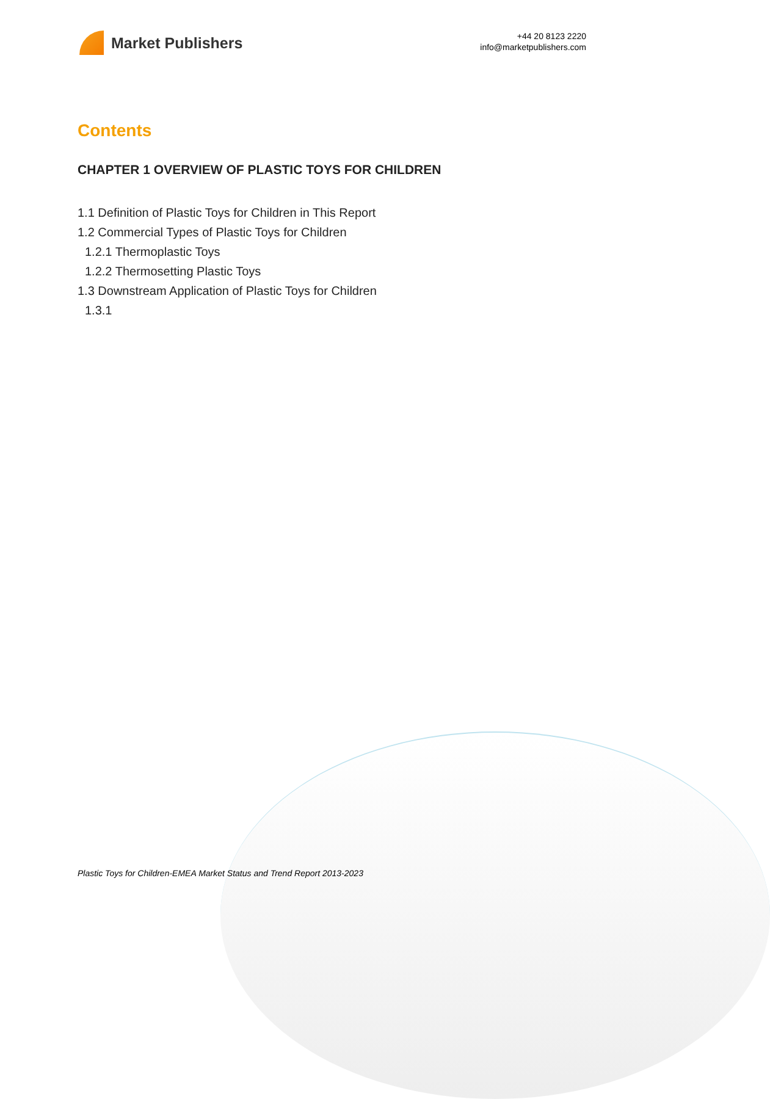Market Publishers
+44 20 8123 2220
info@marketpublishers.com
Contents
CHAPTER 1 OVERVIEW OF PLASTIC TOYS FOR CHILDREN
1.1 Definition of Plastic Toys for Children in This Report
1.2 Commercial Types of Plastic Toys for Children
1.2.1 Thermoplastic Toys
1.2.2 Thermosetting Plastic Toys
1.3 Downstream Application of Plastic Toys for Children
1.3.1
Plastic Toys for Children-EMEA Market Status and Trend Report 2013-2023